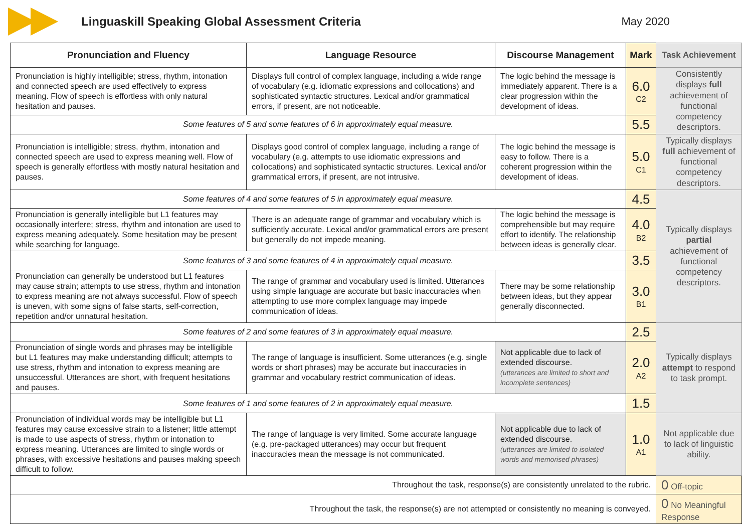Linguaskill Speaking Global Assessment Criteria
May 2020
| Pronunciation and Fluency | Language Resource | Discourse Management | Mark | Task Achievement |
| --- | --- | --- | --- | --- |
| Pronunciation is highly intelligible; stress, rhythm, intonation and connected speech are used effectively to express meaning. Flow of speech is effortless with only natural hesitation and pauses. | Displays full control of complex language, including a wide range of vocabulary (e.g. idiomatic expressions and collocations) and sophisticated syntactic structures. Lexical and/or grammatical errors, if present, are not noticeable. | The logic behind the message is immediately apparent. There is a clear progression within the development of ideas. | 6.0 C2 | Consistently displays full achievement of functional competency descriptors. |
| Some features of 5 and some features of 6 in approximately equal measure. | | | 5.5 | |
| Pronunciation is intelligible; stress, rhythm, intonation and connected speech are used to express meaning well. Flow of speech is generally effortless with mostly natural hesitation and pauses. | Displays good control of complex language, including a range of vocabulary (e.g. attempts to use idiomatic expressions and collocations) and sophisticated syntactic structures. Lexical and/or grammatical errors, if present, are not intrusive. | The logic behind the message is easy to follow. There is a coherent progression within the development of ideas. | 5.0 C1 | Typically displays full achievement of functional competency descriptors. |
| Some features of 4 and some features of 5 in approximately equal measure. | | | 4.5 | Typically displays partial achievement of functional competency descriptors. |
| Pronunciation is generally intelligible but L1 features may occasionally interfere; stress, rhythm and intonation are used to express meaning adequately. Some hesitation may be present while searching for language. | There is an adequate range of grammar and vocabulary which is sufficiently accurate. Lexical and/or grammatical errors are present but generally do not impede meaning. | The logic behind the message is comprehensible but may require effort to identify. The relationship between ideas is generally clear. | 4.0 B2 | |
| Some features of 3 and some features of 4 in approximately equal measure. | | | 3.5 | |
| Pronunciation can generally be understood but L1 features may cause strain; attempts to use stress, rhythm and intonation to express meaning are not always successful. Flow of speech is uneven, with some signs of false starts, self-correction, repetition and/or unnatural hesitation. | The range of grammar and vocabulary used is limited. Utterances using simple language are accurate but basic inaccuracies when attempting to use more complex language may impede communication of ideas. | There may be some relationship between ideas, but they appear generally disconnected. | 3.0 B1 | |
| Some features of 2 and some features of 3 in approximately equal measure. | | | 2.5 | Typically displays attempt to respond to task prompt. |
| Pronunciation of single words and phrases may be intelligible but L1 features may make understanding difficult; attempts to use stress, rhythm and intonation to express meaning are unsuccessful. Utterances are short, with frequent hesitations and pauses. | The range of language is insufficient. Some utterances (e.g. single words or short phrases) may be accurate but inaccuracies in grammar and vocabulary restrict communication of ideas. | Not applicable due to lack of extended discourse. (utterances are limited to short and incomplete sentences) | 2.0 A2 | |
| Some features of 1 and some features of 2 in approximately equal measure. | | | 1.5 | |
| Pronunciation of individual words may be intelligible but L1 features may cause excessive strain to a listener; little attempt is made to use aspects of stress, rhythm or intonation to express meaning. Utterances are limited to single words or phrases, with excessive hesitations and pauses making speech difficult to follow. | The range of language is very limited. Some accurate language (e.g. pre-packaged utterances) may occur but frequent inaccuracies mean the message is not communicated. | Not applicable due to lack of extended discourse. (utterances are limited to isolated words and memorised phrases) | 1.0 A1 | Not applicable due to lack of linguistic ability. |
| Throughout the task, response(s) are consistently unrelated to the rubric. | | | | 0 Off-topic |
| Throughout the task, the response(s) are not attempted or consistently no meaning is conveyed. | | | | 0 No Meaningful Response |